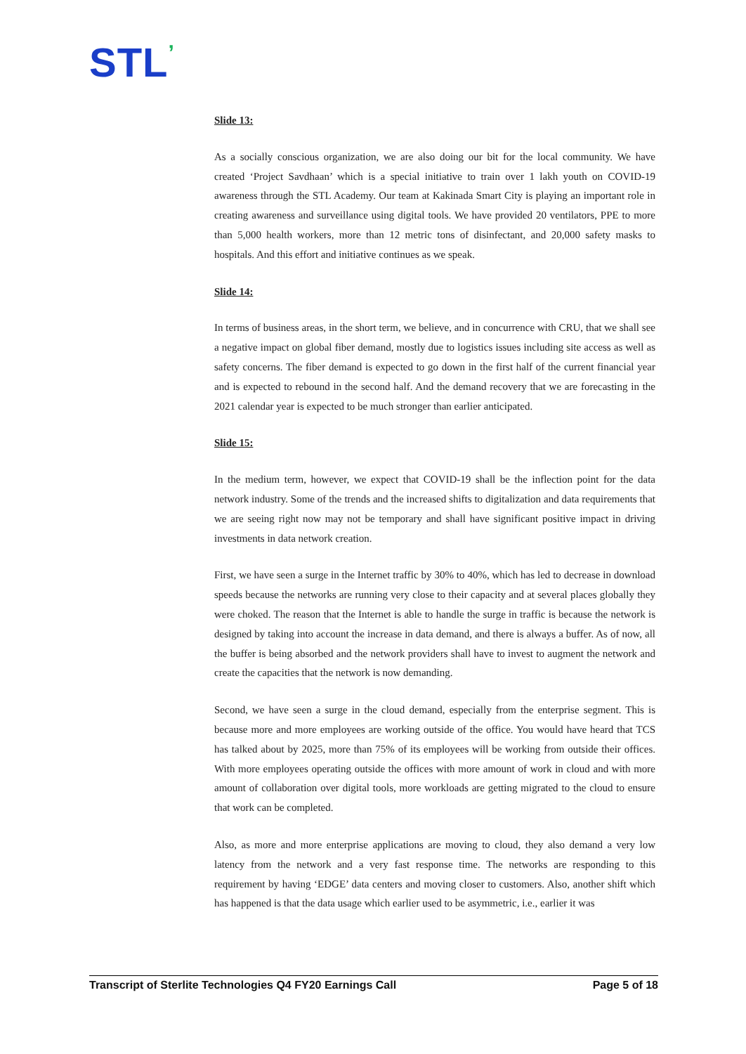STL’
Slide 13:
As a socially conscious organization, we are also doing our bit for the local community. We have created ‘Project Savdhaan’ which is a special initiative to train over 1 lakh youth on COVID-19 awareness through the STL Academy. Our team at Kakinada Smart City is playing an important role in creating awareness and surveillance using digital tools. We have provided 20 ventilators, PPE to more than 5,000 health workers, more than 12 metric tons of disinfectant, and 20,000 safety masks to hospitals. And this effort and initiative continues as we speak.
Slide 14:
In terms of business areas, in the short term, we believe, and in concurrence with CRU, that we shall see a negative impact on global fiber demand, mostly due to logistics issues including site access as well as safety concerns. The fiber demand is expected to go down in the first half of the current financial year and is expected to rebound in the second half. And the demand recovery that we are forecasting in the 2021 calendar year is expected to be much stronger than earlier anticipated.
Slide 15:
In the medium term, however, we expect that COVID-19 shall be the inflection point for the data network industry. Some of the trends and the increased shifts to digitalization and data requirements that we are seeing right now may not be temporary and shall have significant positive impact in driving investments in data network creation.
First, we have seen a surge in the Internet traffic by 30% to 40%, which has led to decrease in download speeds because the networks are running very close to their capacity and at several places globally they were choked. The reason that the Internet is able to handle the surge in traffic is because the network is designed by taking into account the increase in data demand, and there is always a buffer. As of now, all the buffer is being absorbed and the network providers shall have to invest to augment the network and create the capacities that the network is now demanding.
Second, we have seen a surge in the cloud demand, especially from the enterprise segment. This is because more and more employees are working outside of the office. You would have heard that TCS has talked about by 2025, more than 75% of its employees will be working from outside their offices. With more employees operating outside the offices with more amount of work in cloud and with more amount of collaboration over digital tools, more workloads are getting migrated to the cloud to ensure that work can be completed.
Also, as more and more enterprise applications are moving to cloud, they also demand a very low latency from the network and a very fast response time. The networks are responding to this requirement by having ‘EDGE’ data centers and moving closer to customers. Also, another shift which has happened is that the data usage which earlier used to be asymmetric, i.e., earlier it was
Transcript of Sterlite Technologies Q4 FY20 Earnings Call Page 5 of 18